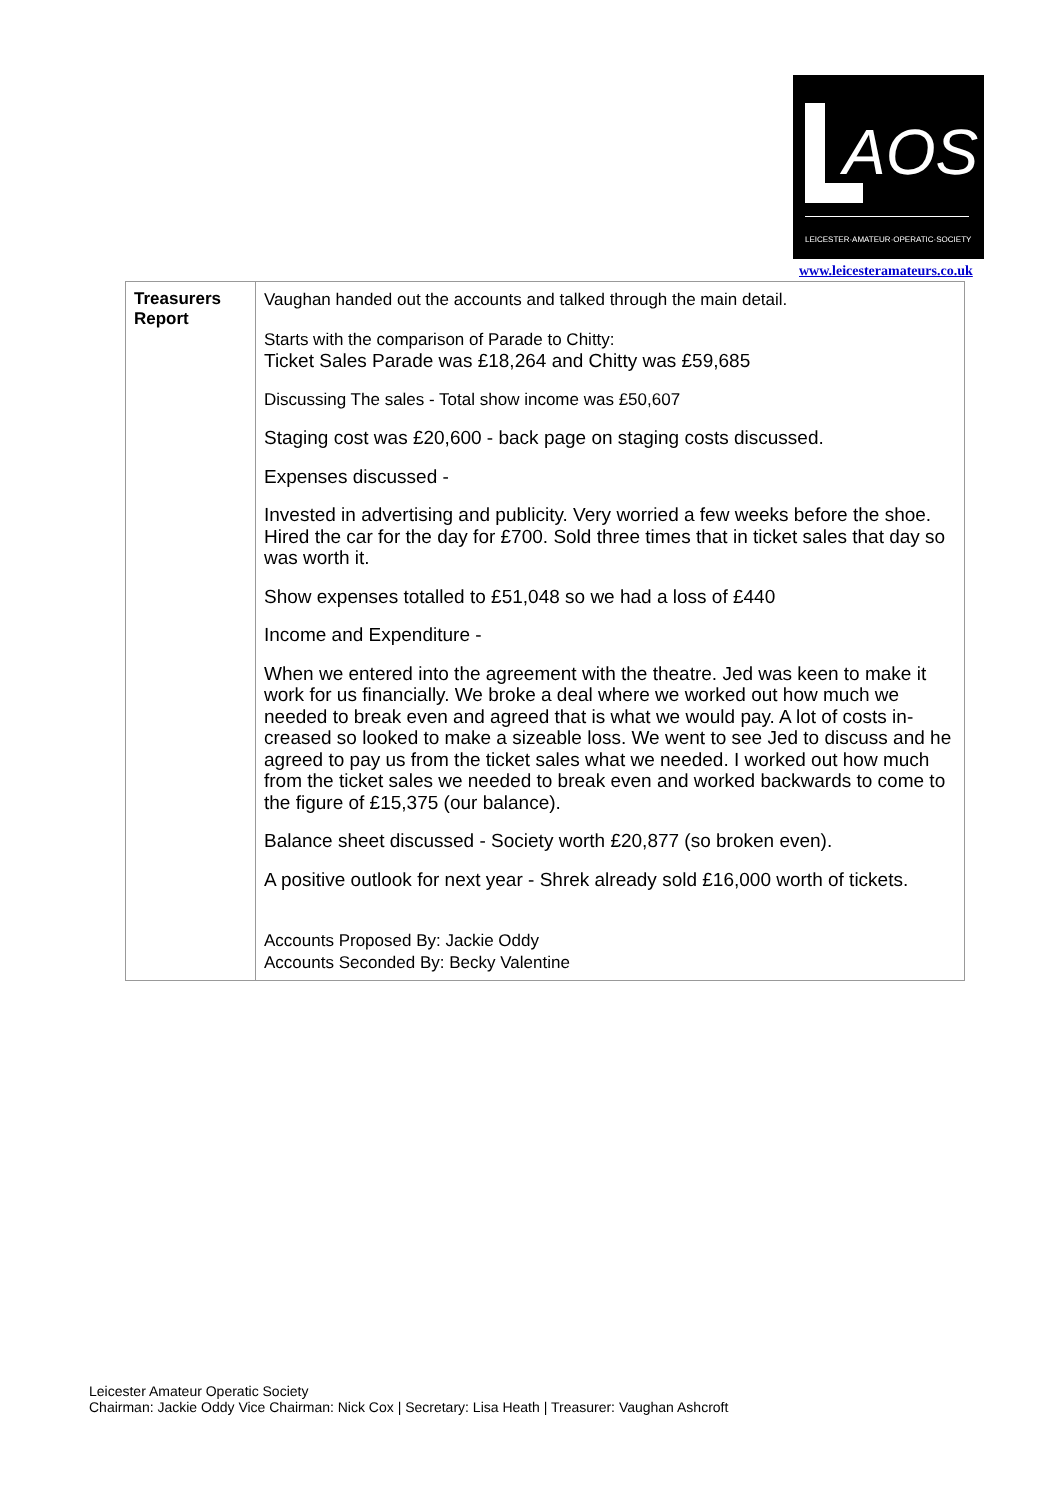AOS
LEICESTER·AMATEUR·OPERATIC·SOCIETY
www.leicesteramateurs.co.uk
| Treasurers Report | Vaughan handed out the accounts and talked through the main detail. Starts with the comparison of Parade to Chitty: Ticket Sales Parade was £18,264 and Chitty was £59,685 Discussing The sales - Total show income was £50,607 Staging cost was £20,600 - back page on staging costs discussed. Expenses discussed - Invested in advertising and publicity. Very worried a few weeks before the shoe. Hired the car for the day for £700. Sold three times that in ticket sales that day so was worth it. Show expenses totalled to £51,048 so we had a loss of £440 Income and Expenditure - When we entered into the agreement with the theatre. Jed was keen to make it work for us financially. We broke a deal where we worked out how much we needed to break even and agreed that is what we would pay. A lot of costs in-creased so looked to make a sizeable loss. We went to see Jed to discuss and he agreed to pay us from the ticket sales what we needed. I worked out how much from the ticket sales we needed to break even and worked backwards to come to the figure of £15,375 (our balance). Balance sheet discussed - Society worth £20,877 (so broken even). A positive outlook for next year - Shrek already sold £16,000 worth of tickets. Accounts Proposed By: Jackie Oddy Accounts Seconded By: Becky Valentine |
Leicester Amateur Operatic Society
Chairman: Jackie Oddy Vice Chairman: Nick Cox | Secretary: Lisa Heath | Treasurer: Vaughan Ashcroft